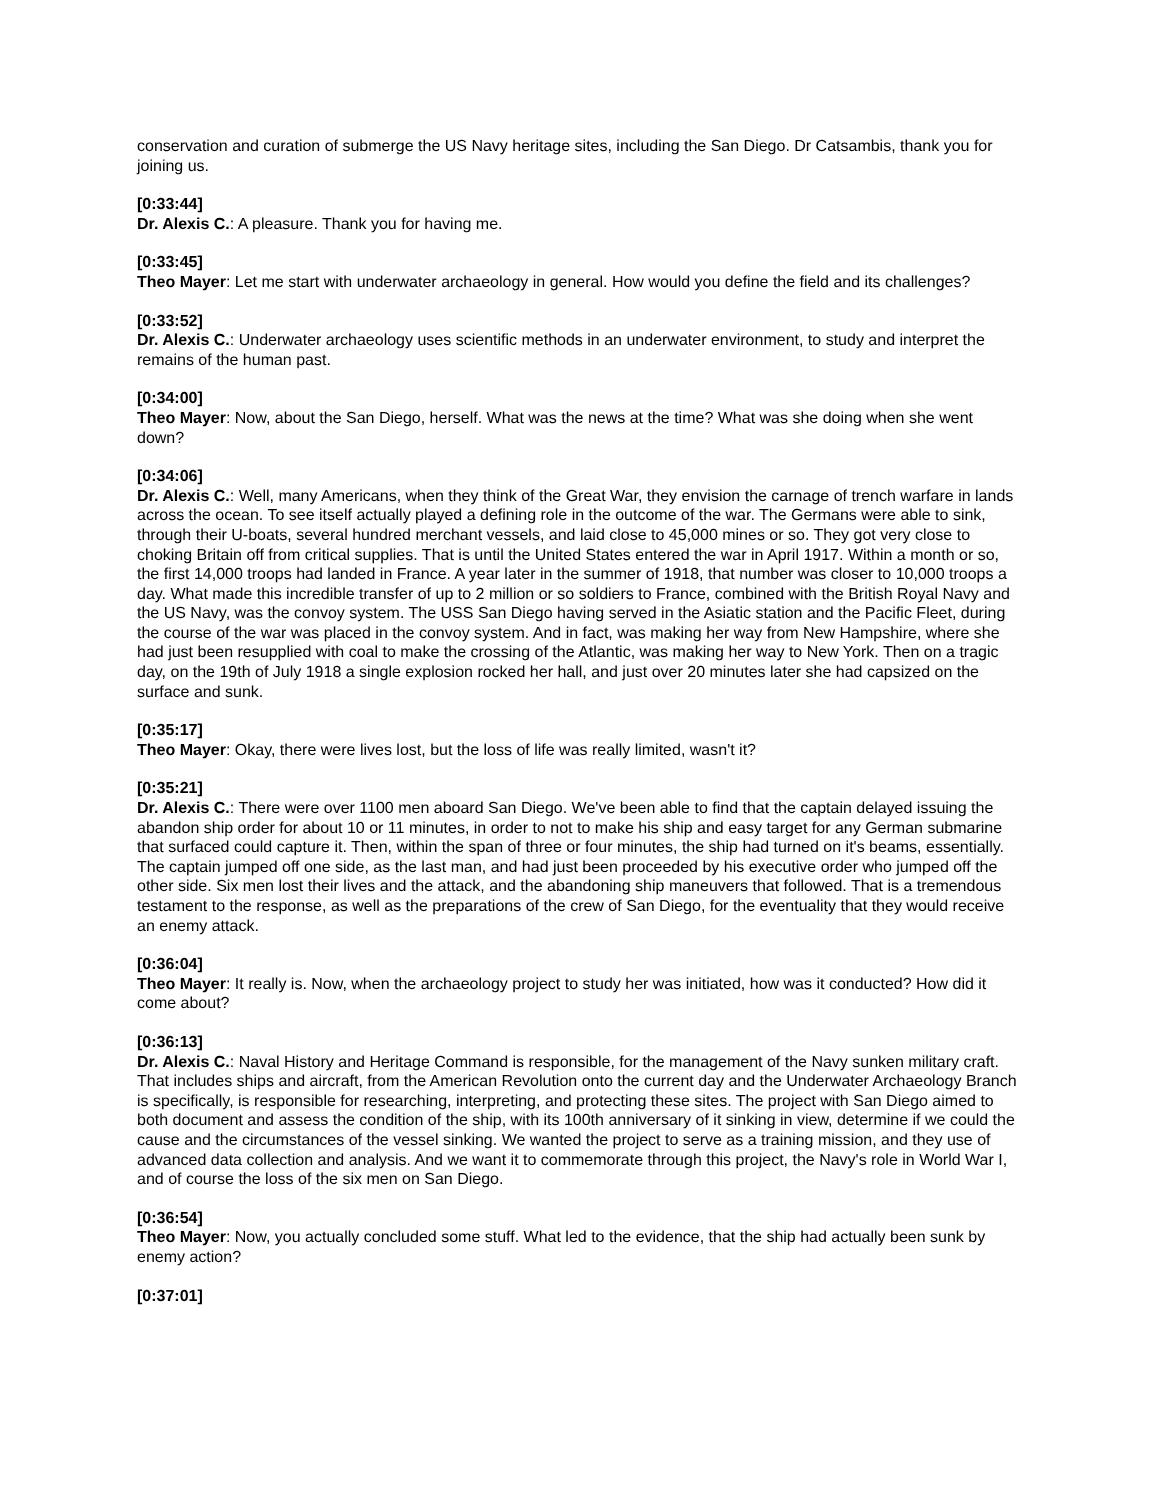conservation and curation of submerge the US Navy heritage sites, including the San Diego. Dr Catsambis, thank you for joining us.
[0:33:44]
Dr. Alexis C.: A pleasure. Thank you for having me.
[0:33:45]
Theo Mayer: Let me start with underwater archaeology in general. How would you define the field and its challenges?
[0:33:52]
Dr. Alexis C.: Underwater archaeology uses scientific methods in an underwater environment, to study and interpret the remains of the human past.
[0:34:00]
Theo Mayer: Now, about the San Diego, herself. What was the news at the time? What was she doing when she went down?
[0:34:06]
Dr. Alexis C.: Well, many Americans, when they think of the Great War, they envision the carnage of trench warfare in lands across the ocean. To see itself actually played a defining role in the outcome of the war. The Germans were able to sink, through their U-boats, several hundred merchant vessels, and laid close to 45,000 mines or so. They got very close to choking Britain off from critical supplies. That is until the United States entered the war in April 1917. Within a month or so, the first 14,000 troops had landed in France. A year later in the summer of 1918, that number was closer to 10,000 troops a day. What made this incredible transfer of up to 2 million or so soldiers to France, combined with the British Royal Navy and the US Navy, was the convoy system. The USS San Diego having served in the Asiatic station and the Pacific Fleet, during the course of the war was placed in the convoy system. And in fact, was making her way from New Hampshire, where she had just been resupplied with coal to make the crossing of the Atlantic, was making her way to New York. Then on a tragic day, on the 19th of July 1918 a single explosion rocked her hall, and just over 20 minutes later she had capsized on the surface and sunk.
[0:35:17]
Theo Mayer: Okay, there were lives lost, but the loss of life was really limited, wasn't it?
[0:35:21]
Dr. Alexis C.: There were over 1100 men aboard San Diego. We've been able to find that the captain delayed issuing the abandon ship order for about 10 or 11 minutes, in order to not to make his ship and easy target for any German submarine that surfaced could capture it. Then, within the span of three or four minutes, the ship had turned on it's beams, essentially. The captain jumped off one side, as the last man, and had just been proceeded by his executive order who jumped off the other side. Six men lost their lives and the attack, and the abandoning ship maneuvers that followed. That is a tremendous testament to the response, as well as the preparations of the crew of San Diego, for the eventuality that they would receive an enemy attack.
[0:36:04]
Theo Mayer: It really is. Now, when the archaeology project to study her was initiated, how was it conducted? How did it come about?
[0:36:13]
Dr. Alexis C.: Naval History and Heritage Command is responsible, for the management of the Navy sunken military craft. That includes ships and aircraft, from the American Revolution onto the current day and the Underwater Archaeology Branch is specifically, is responsible for researching, interpreting, and protecting these sites. The project with San Diego aimed to both document and assess the condition of the ship, with its 100th anniversary of it sinking in view, determine if we could the cause and the circumstances of the vessel sinking. We wanted the project to serve as a training mission, and they use of advanced data collection and analysis. And we want it to commemorate through this project, the Navy's role in World War I, and of course the loss of the six men on San Diego.
[0:36:54]
Theo Mayer: Now, you actually concluded some stuff. What led to the evidence, that the ship had actually been sunk by enemy action?
[0:37:01]